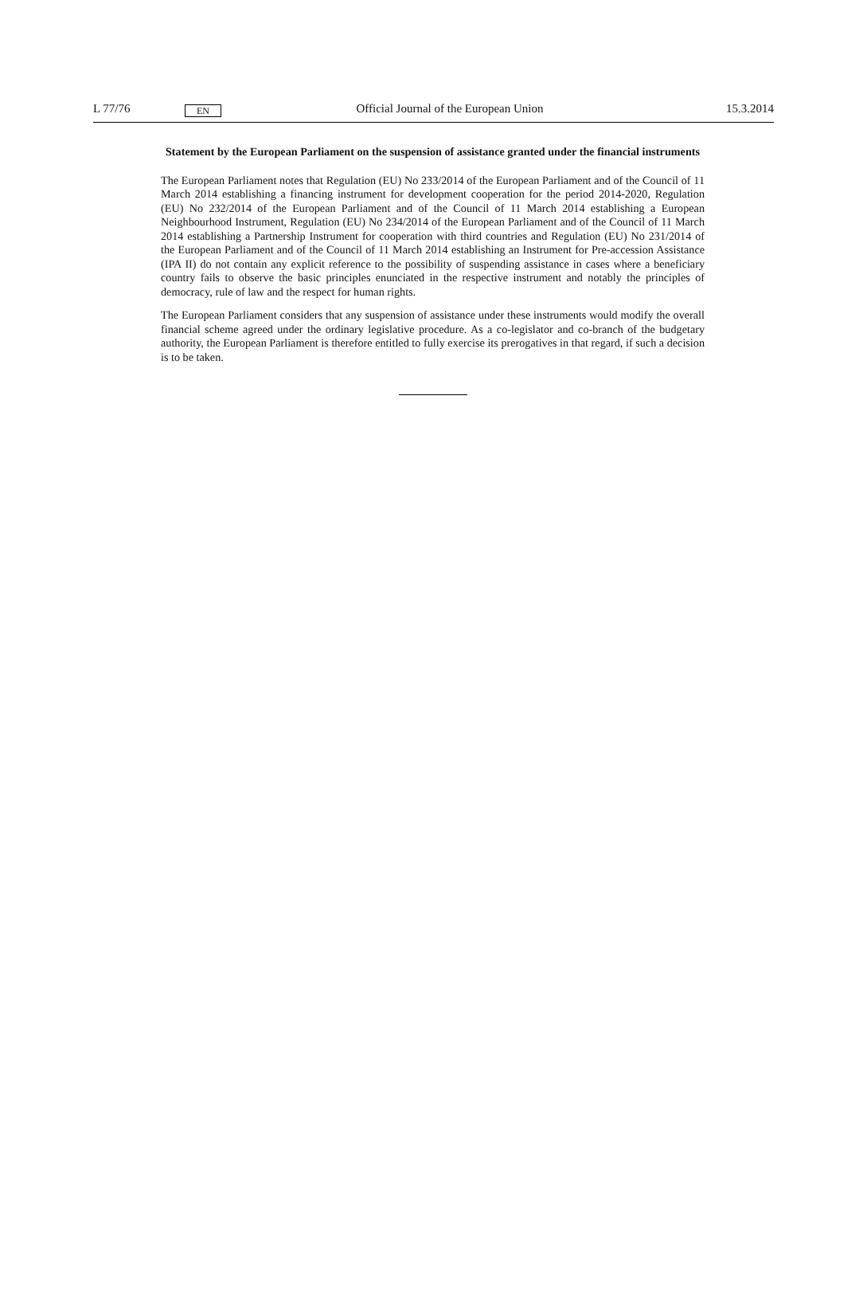L 77/76 EN Official Journal of the European Union 15.3.2014
Statement by the European Parliament on the suspension of assistance granted under the financial instruments
The European Parliament notes that Regulation (EU) No 233/2014 of the European Parliament and of the Council of 11 March 2014 establishing a financing instrument for development cooperation for the period 2014-2020, Regulation (EU) No 232/2014 of the European Parliament and of the Council of 11 March 2014 establishing a European Neighbourhood Instrument, Regulation (EU) No 234/2014 of the European Parliament and of the Council of 11 March 2014 establishing a Partnership Instrument for cooperation with third countries and Regulation (EU) No 231/2014 of the European Parliament and of the Council of 11 March 2014 establishing an Instrument for Pre-accession Assistance (IPA II) do not contain any explicit reference to the possibility of suspending assistance in cases where a beneficiary country fails to observe the basic principles enunciated in the respective instrument and notably the principles of democracy, rule of law and the respect for human rights.
The European Parliament considers that any suspension of assistance under these instruments would modify the overall financial scheme agreed under the ordinary legislative procedure. As a co-legislator and co-branch of the budgetary authority, the European Parliament is therefore entitled to fully exercise its preroga­tives in that regard, if such a decision is to be taken.